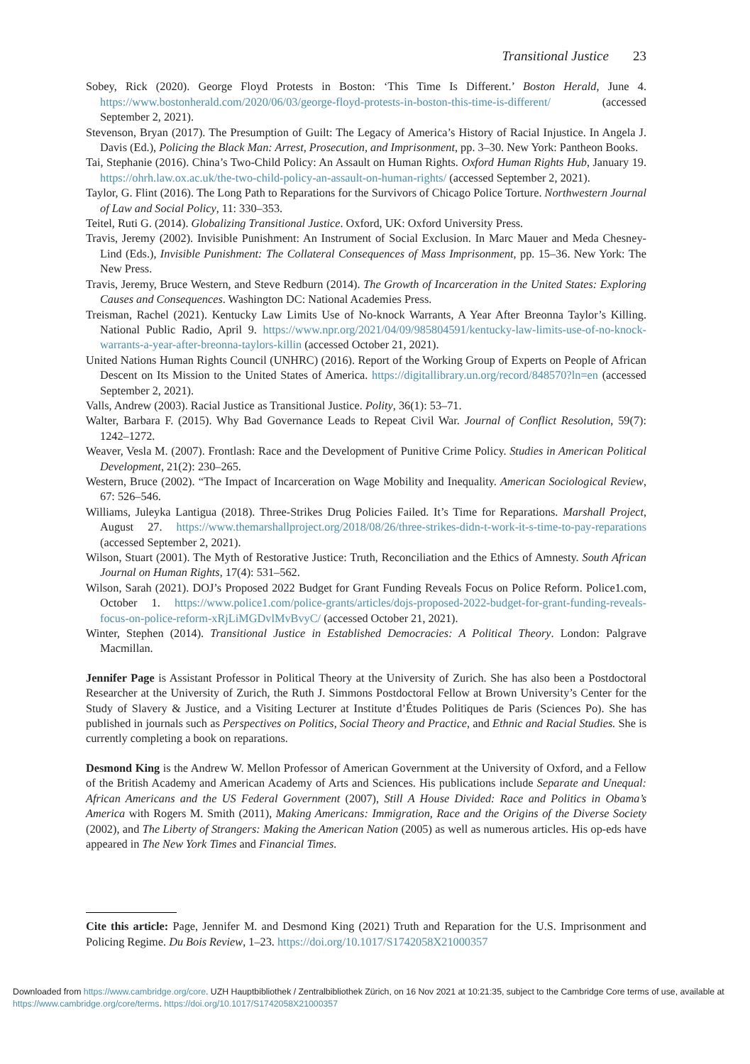Transitional Justice 23
Sobey, Rick (2020). George Floyd Protests in Boston: ‘This Time Is Different.’ Boston Herald, June 4. https://www.bostonherald.com/2020/06/03/george-floyd-protests-in-boston-this-time-is-different/ (accessed September 2, 2021).
Stevenson, Bryan (2017). The Presumption of Guilt: The Legacy of America’s History of Racial Injustice. In Angela J. Davis (Ed.), Policing the Black Man: Arrest, Prosecution, and Imprisonment, pp. 3–30. New York: Pantheon Books.
Tai, Stephanie (2016). China’s Two-Child Policy: An Assault on Human Rights. Oxford Human Rights Hub, January 19. https://ohrh.law.ox.ac.uk/the-two-child-policy-an-assault-on-human-rights/ (accessed September 2, 2021).
Taylor, G. Flint (2016). The Long Path to Reparations for the Survivors of Chicago Police Torture. Northwestern Journal of Law and Social Policy, 11: 330–353.
Teitel, Ruti G. (2014). Globalizing Transitional Justice. Oxford, UK: Oxford University Press.
Travis, Jeremy (2002). Invisible Punishment: An Instrument of Social Exclusion. In Marc Mauer and Meda Chesney-Lind (Eds.), Invisible Punishment: The Collateral Consequences of Mass Imprisonment, pp. 15–36. New York: The New Press.
Travis, Jeremy, Bruce Western, and Steve Redburn (2014). The Growth of Incarceration in the United States: Exploring Causes and Consequences. Washington DC: National Academies Press.
Treisman, Rachel (2021). Kentucky Law Limits Use of No-knock Warrants, A Year After Breonna Taylor’s Killing. National Public Radio, April 9. https://www.npr.org/2021/04/09/985804591/kentucky-law-limits-use-of-no-knock-warrants-a-year-after-breonna-taylors-killin (accessed October 21, 2021).
United Nations Human Rights Council (UNHRC) (2016). Report of the Working Group of Experts on People of African Descent on Its Mission to the United States of America. https://digitallibrary.un.org/record/848570?ln=en (accessed September 2, 2021).
Valls, Andrew (2003). Racial Justice as Transitional Justice. Polity, 36(1): 53–71.
Walter, Barbara F. (2015). Why Bad Governance Leads to Repeat Civil War. Journal of Conflict Resolution, 59(7): 1242–1272.
Weaver, Vesla M. (2007). Frontlash: Race and the Development of Punitive Crime Policy. Studies in American Political Development, 21(2): 230–265.
Western, Bruce (2002). “The Impact of Incarceration on Wage Mobility and Inequality. American Sociological Review, 67: 526–546.
Williams, Juleyka Lantigua (2018). Three-Strikes Drug Policies Failed. It’s Time for Reparations. Marshall Project, August 27. https://www.themarshallproject.org/2018/08/26/three-strikes-didn-t-work-it-s-time-to-pay-reparations (accessed September 2, 2021).
Wilson, Stuart (2001). The Myth of Restorative Justice: Truth, Reconciliation and the Ethics of Amnesty. South African Journal on Human Rights, 17(4): 531–562.
Wilson, Sarah (2021). DOJ’s Proposed 2022 Budget for Grant Funding Reveals Focus on Police Reform. Police1.com, October 1. https://www.police1.com/police-grants/articles/dojs-proposed-2022-budget-for-grant-funding-reveals-focus-on-police-reform-xRjLiMGDvlMvBvyC/ (accessed October 21, 2021).
Winter, Stephen (2014). Transitional Justice in Established Democracies: A Political Theory. London: Palgrave Macmillan.
Jennifer Page is Assistant Professor in Political Theory at the University of Zurich. She has also been a Postdoctoral Researcher at the University of Zurich, the Ruth J. Simmons Postdoctoral Fellow at Brown University’s Center for the Study of Slavery & Justice, and a Visiting Lecturer at Institute d’Études Politiques de Paris (Sciences Po). She has published in journals such as Perspectives on Politics, Social Theory and Practice, and Ethnic and Racial Studies. She is currently completing a book on reparations.
Desmond King is the Andrew W. Mellon Professor of American Government at the University of Oxford, and a Fellow of the British Academy and American Academy of Arts and Sciences. His publications include Separate and Unequal: African Americans and the US Federal Government (2007), Still A House Divided: Race and Politics in Obama’s America with Rogers M. Smith (2011), Making Americans: Immigration, Race and the Origins of the Diverse Society (2002), and The Liberty of Strangers: Making the American Nation (2005) as well as numerous articles. His op-eds have appeared in The New York Times and Financial Times.
Cite this article: Page, Jennifer M. and Desmond King (2021) Truth and Reparation for the U.S. Imprisonment and Policing Regime. Du Bois Review, 1–23. https://doi.org/10.1017/S1742058X21000357
Downloaded from https://www.cambridge.org/core. UZH Hauptbibliothek / Zentralbibliothek Zürich, on 16 Nov 2021 at 10:21:35, subject to the Cambridge Core terms of use, available at https://www.cambridge.org/core/terms. https://doi.org/10.1017/S1742058X21000357